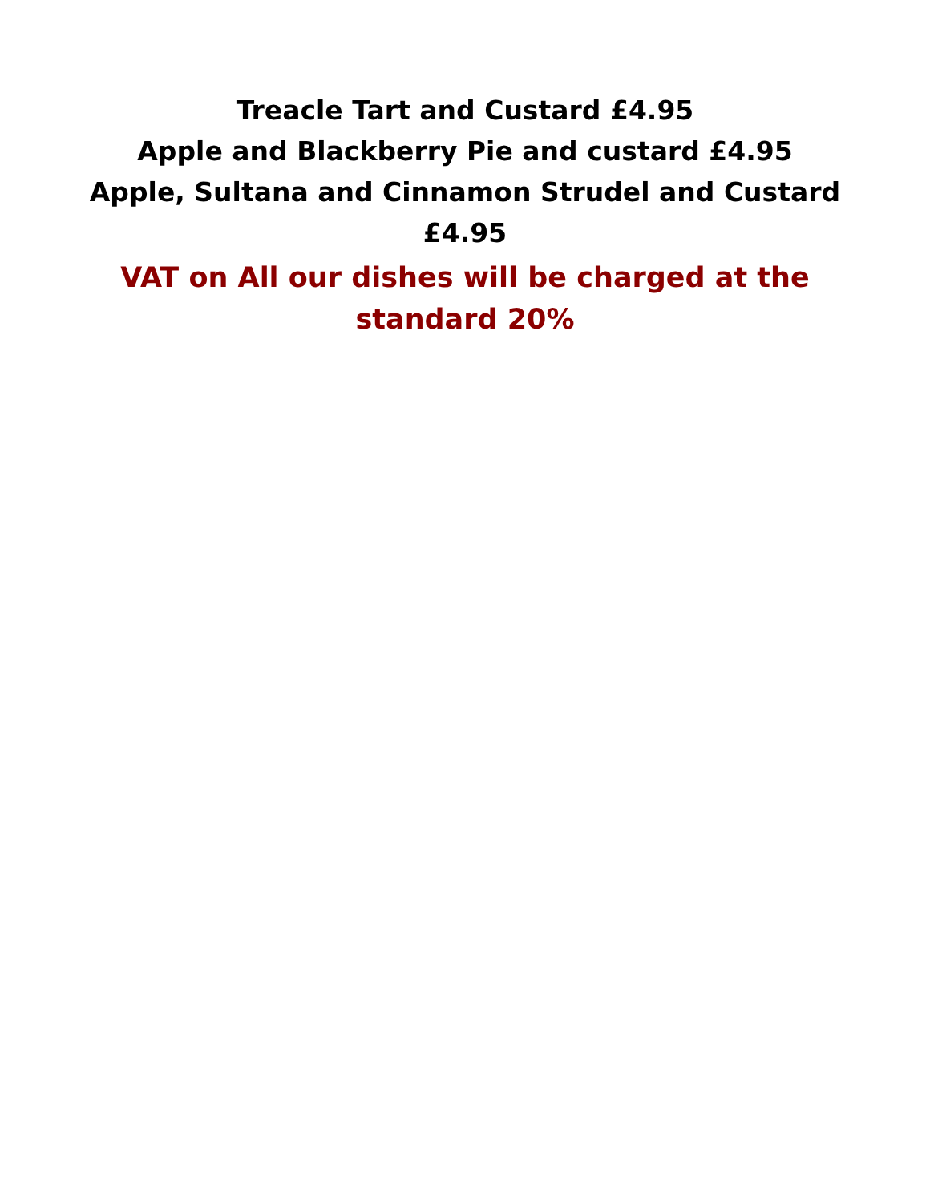Treacle Tart and Custard £4.95
Apple and Blackberry Pie and custard £4.95
Apple, Sultana and Cinnamon Strudel and Custard £4.95
VAT on All our dishes will be charged at the standard 20%